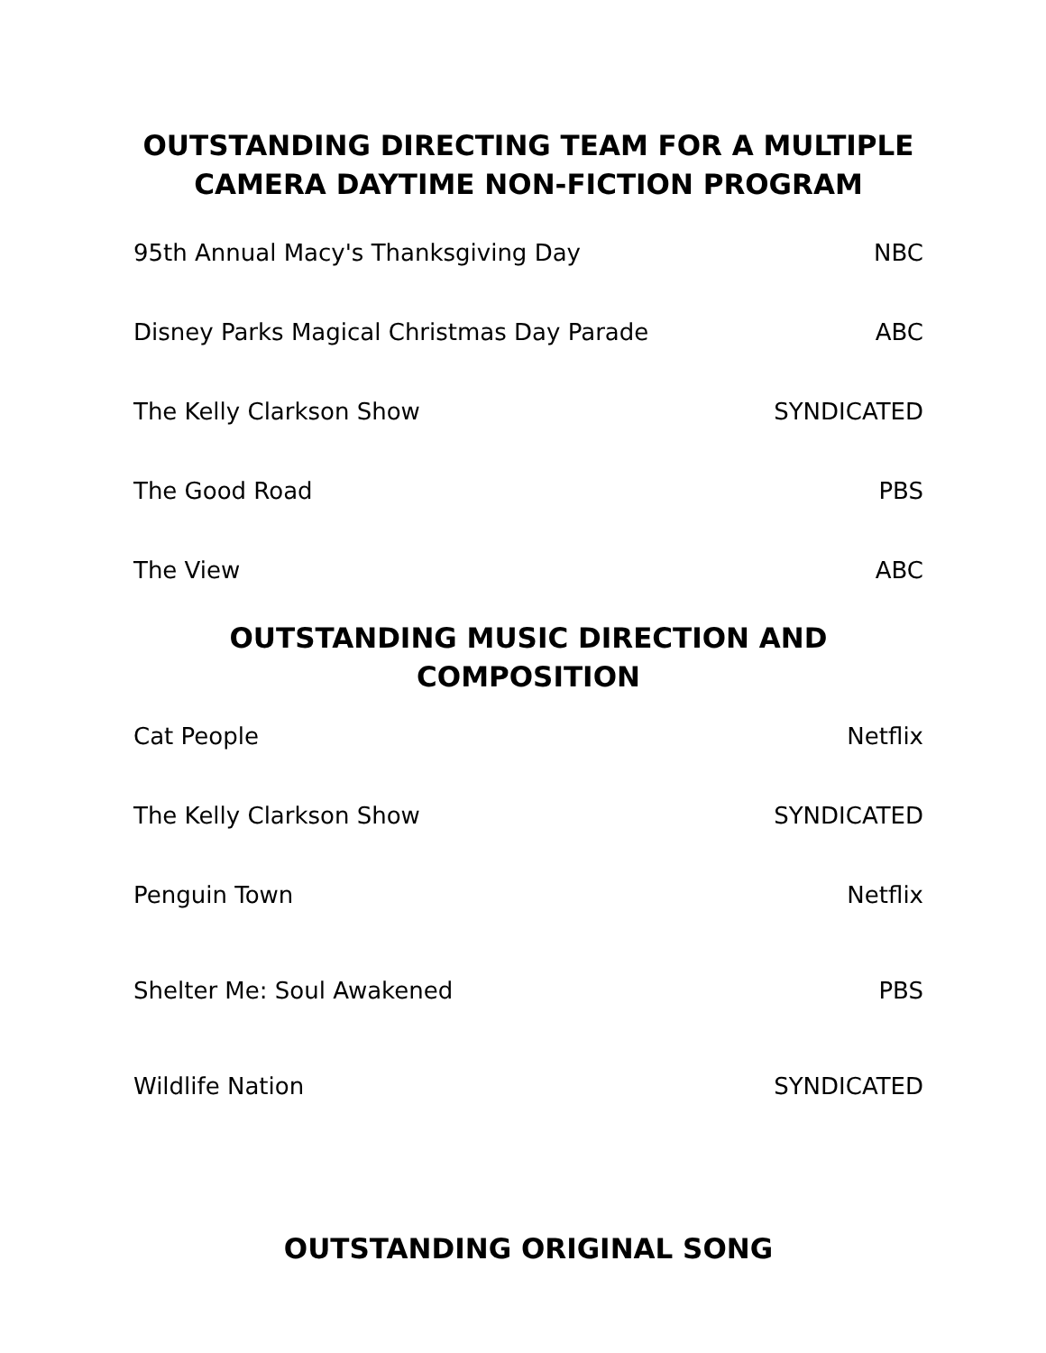OUTSTANDING DIRECTING TEAM FOR A MULTIPLE
CAMERA DAYTIME NON-FICTION PROGRAM
| 95th Annual Macy's Thanksgiving Day | NBC |
| Disney Parks Magical Christmas Day Parade | ABC |
| The Kelly Clarkson Show | SYNDICATED |
| The Good Road | PBS |
| The View | ABC |
OUTSTANDING MUSIC DIRECTION AND COMPOSITION
| Cat People | Netflix |
| The Kelly Clarkson Show | SYNDICATED |
| Penguin Town | Netflix |
| Shelter Me: Soul Awakened | PBS |
| Wildlife Nation | SYNDICATED |
OUTSTANDING ORIGINAL SONG